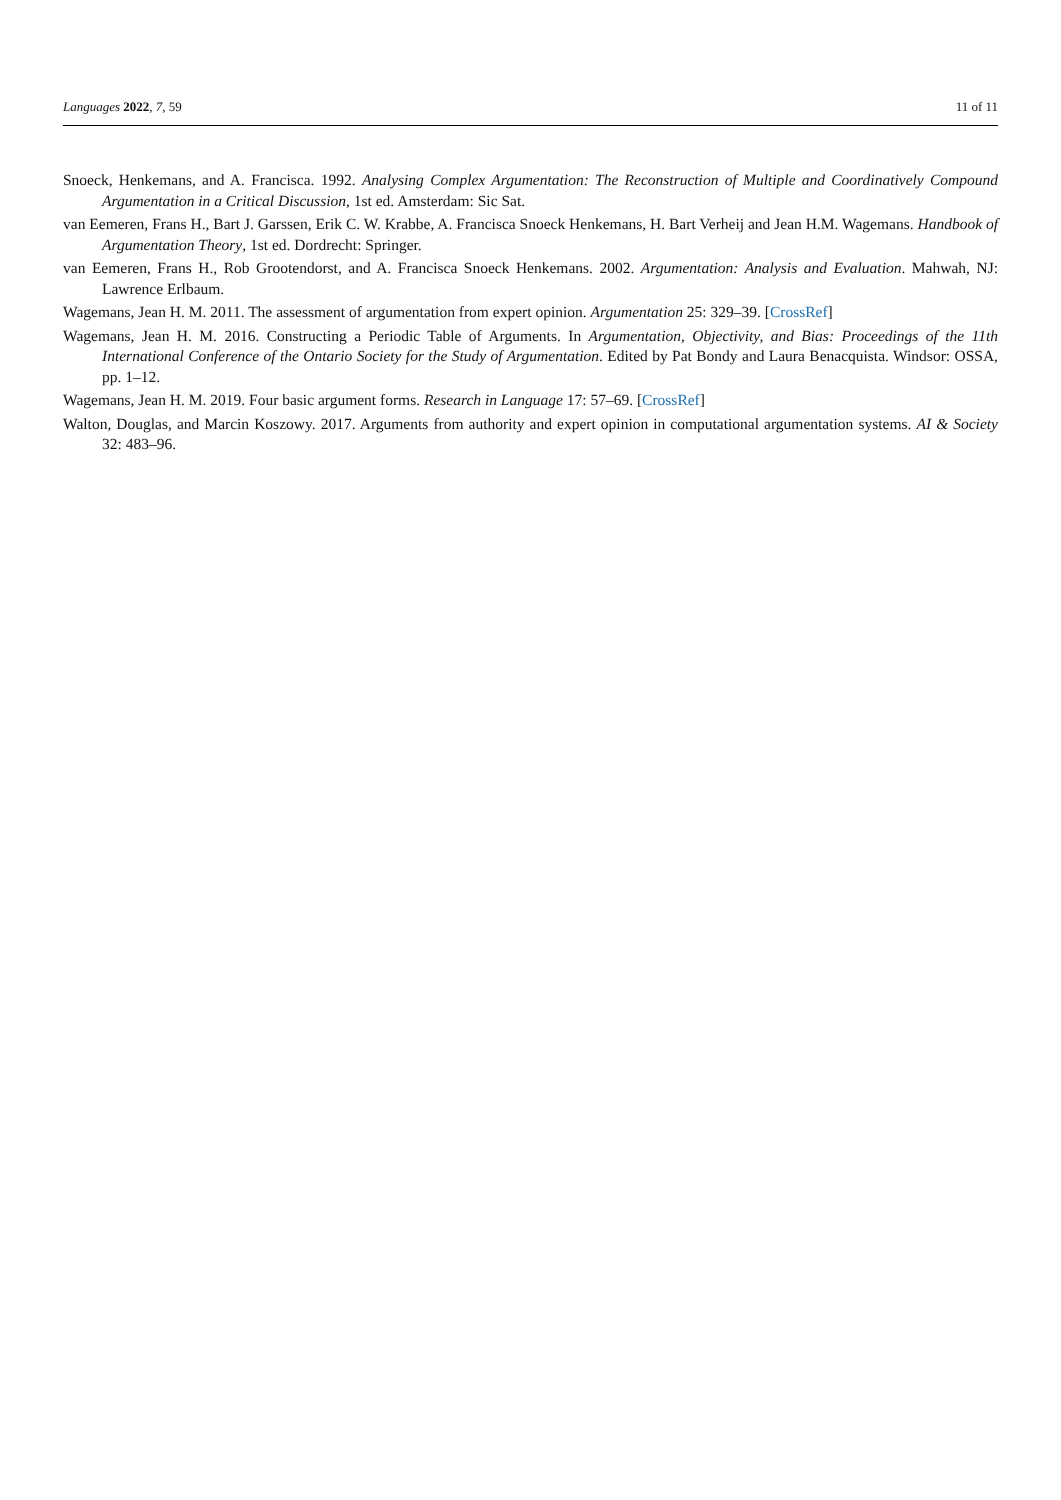Languages 2022, 7, 59 11 of 11
Snoeck, Henkemans, and A. Francisca. 1992. Analysing Complex Argumentation: The Reconstruction of Multiple and Coordinatively Compound Argumentation in a Critical Discussion, 1st ed. Amsterdam: Sic Sat.
van Eemeren, Frans H., Bart J. Garssen, Erik C. W. Krabbe, A. Francisca Snoeck Henkemans, H. Bart Verheij and Jean H.M. Wagemans. Handbook of Argumentation Theory, 1st ed. Dordrecht: Springer.
van Eemeren, Frans H., Rob Grootendorst, and A. Francisca Snoeck Henkemans. 2002. Argumentation: Analysis and Evaluation. Mahwah, NJ: Lawrence Erlbaum.
Wagemans, Jean H. M. 2011. The assessment of argumentation from expert opinion. Argumentation 25: 329–39. [CrossRef]
Wagemans, Jean H. M. 2016. Constructing a Periodic Table of Arguments. In Argumentation, Objectivity, and Bias: Proceedings of the 11th International Conference of the Ontario Society for the Study of Argumentation. Edited by Pat Bondy and Laura Benacquista. Windsor: OSSA, pp. 1–12.
Wagemans, Jean H. M. 2019. Four basic argument forms. Research in Language 17: 57–69. [CrossRef]
Walton, Douglas, and Marcin Koszowy. 2017. Arguments from authority and expert opinion in computational argumentation systems. AI & Society 32: 483–96.